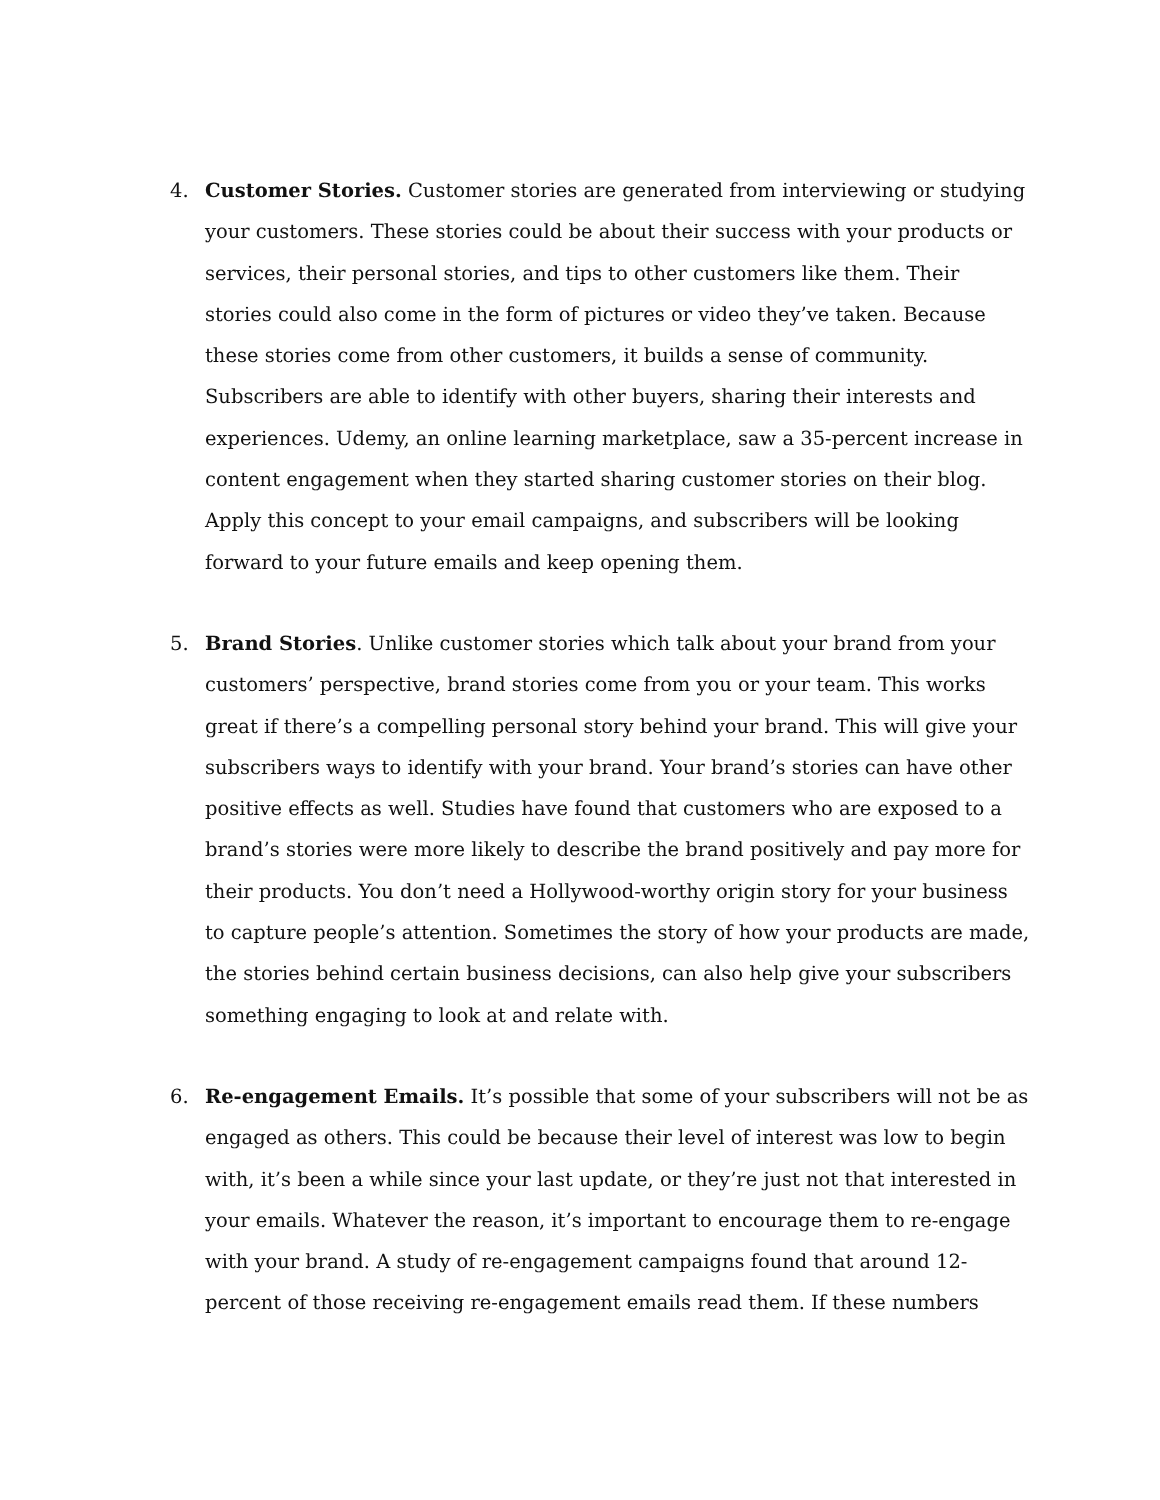4. Customer Stories. Customer stories are generated from interviewing or studying your customers. These stories could be about their success with your products or services, their personal stories, and tips to other customers like them. Their stories could also come in the form of pictures or video they’ve taken. Because these stories come from other customers, it builds a sense of community. Subscribers are able to identify with other buyers, sharing their interests and experiences. Udemy, an online learning marketplace, saw a 35-percent increase in content engagement when they started sharing customer stories on their blog. Apply this concept to your email campaigns, and subscribers will be looking forward to your future emails and keep opening them.
5. Brand Stories. Unlike customer stories which talk about your brand from your customers’ perspective, brand stories come from you or your team. This works great if there’s a compelling personal story behind your brand. This will give your subscribers ways to identify with your brand. Your brand’s stories can have other positive effects as well. Studies have found that customers who are exposed to a brand’s stories were more likely to describe the brand positively and pay more for their products. You don’t need a Hollywood-worthy origin story for your business to capture people’s attention. Sometimes the story of how your products are made, the stories behind certain business decisions, can also help give your subscribers something engaging to look at and relate with.
6. Re-engagement Emails. It’s possible that some of your subscribers will not be as engaged as others. This could be because their level of interest was low to begin with, it’s been a while since your last update, or they’re just not that interested in your emails. Whatever the reason, it’s important to encourage them to re-engage with your brand. A study of re-engagement campaigns found that around 12-percent of those receiving re-engagement emails read them. If these numbers